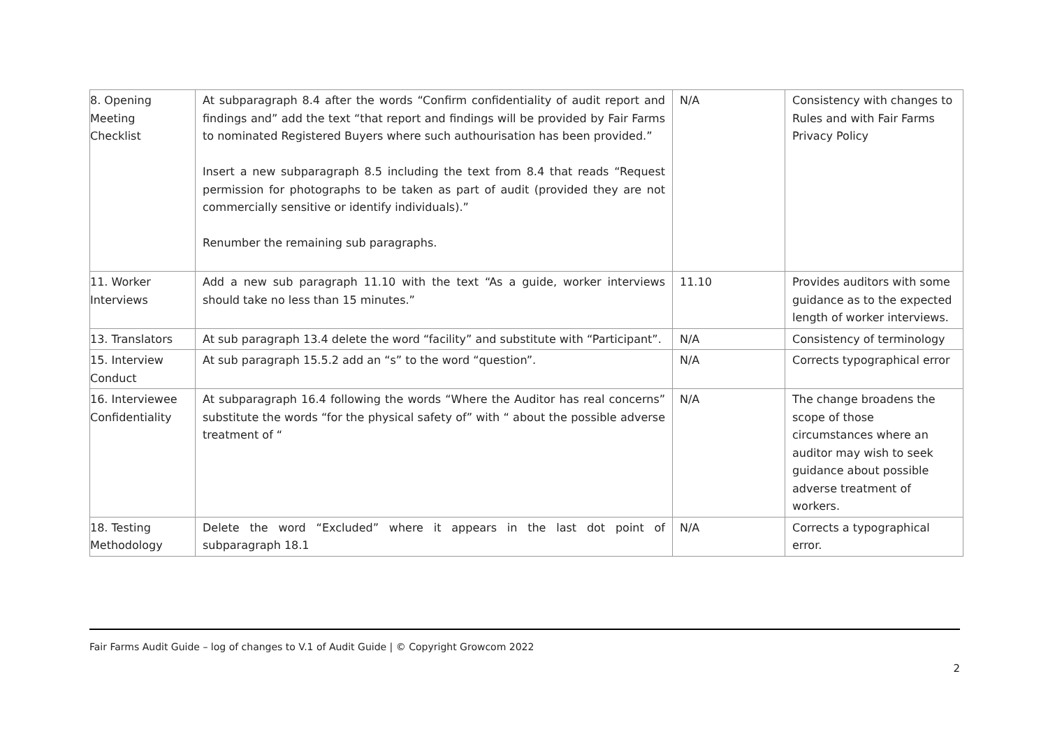| 8. Opening Meeting Checklist | At subparagraph 8.4 after the words “Confirm confidentiality of audit report and findings and” add the text “that report and findings will be provided by Fair Farms to nominated Registered Buyers where such authourisation has been provided.” Insert a new subparagraph 8.5 including the text from 8.4 that reads “Request permission for photographs to be taken as part of audit (provided they are not commercially sensitive or identify individuals).” Renumber the remaining sub paragraphs. | N/A | Consistency with changes to Rules and with Fair Farms Privacy Policy |
| 11. Worker Interviews | Add a new sub paragraph 11.10 with the text “As a guide, worker interviews should take no less than 15 minutes.” | 11.10 | Provides auditors with some guidance as to the expected length of worker interviews. |
| 13. Translators | At sub paragraph 13.4 delete the word “facility” and substitute with “Participant”. | N/A | Consistency of terminology |
| 15. Interview Conduct | At sub paragraph 15.5.2 add an “s” to the word “question”. | N/A | Corrects typographical error |
| 16. Interviewee Confidentiality | At subparagraph 16.4 following the words “Where the Auditor has real concerns” substitute the words “for the physical safety of” with “ about the possible adverse treatment of “ | N/A | The change broadens the scope of those circumstances where an auditor may wish to seek guidance about possible adverse treatment of workers. |
| 18. Testing Methodology | Delete the word “Excluded” where it appears in the last dot point of subparagraph 18.1 | N/A | Corrects a typographical error. |
Fair Farms Audit Guide – log of changes to V.1 of Audit Guide | © Copyright Growcom 2022
2